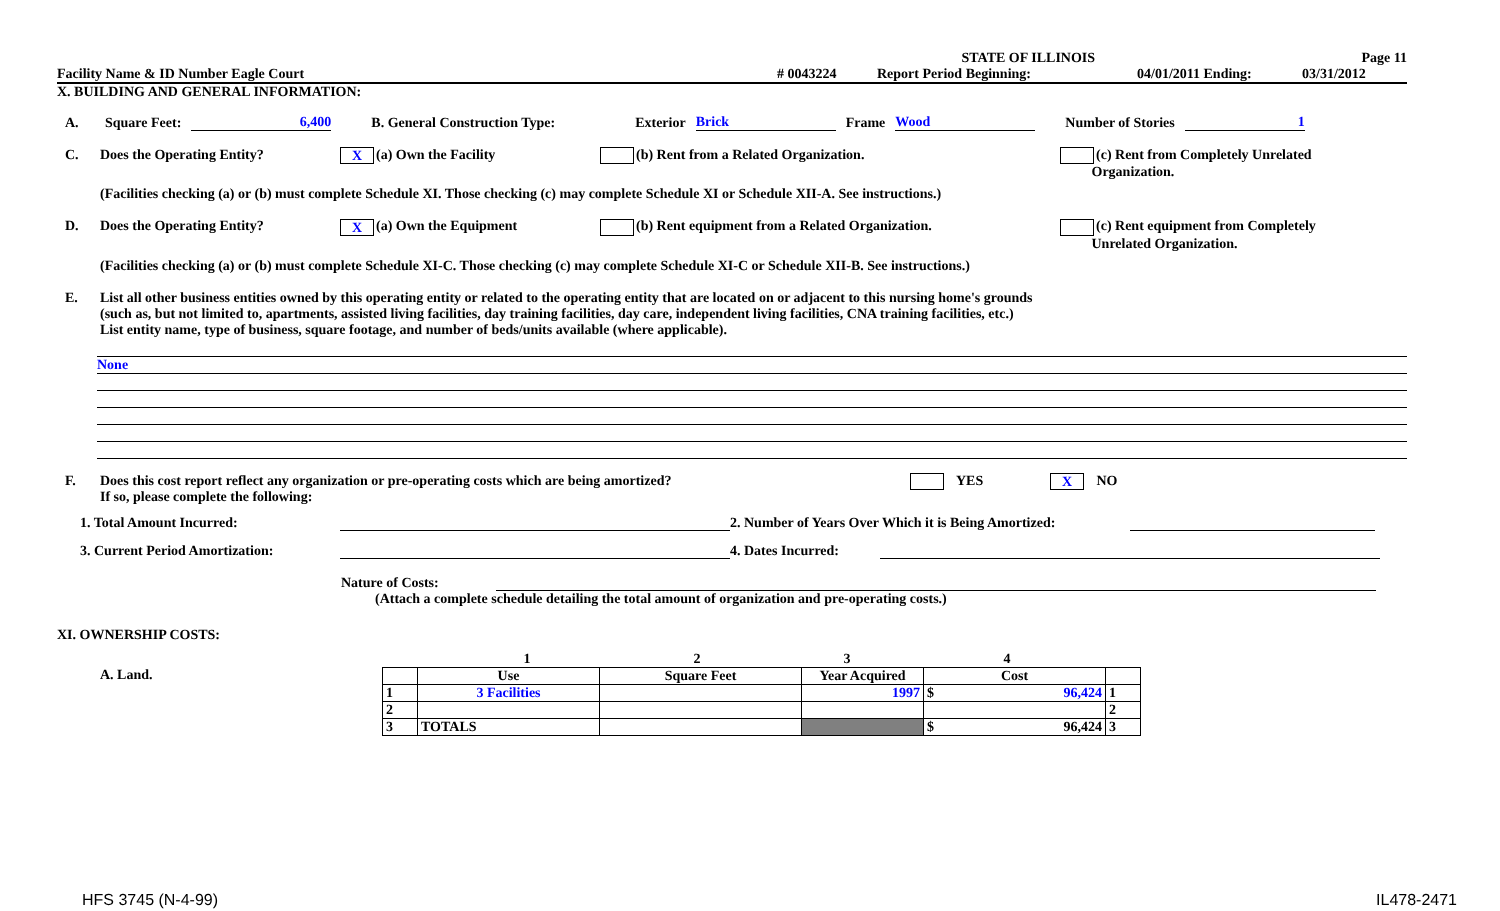STATE OF ILLINOIS
Page 11
Facility Name & ID Number Eagle Court
# 0043224
Report Period Beginning:
04/01/2011 Ending:
03/31/2012
X. BUILDING AND GENERAL INFORMATION:
A. Square Feet: 6,400 B. General Construction Type: Exterior Brick Frame Wood Number of Stories 1
C. Does the Operating Entity? X (a) Own the Facility (b) Rent from a Related Organization. (c) Rent from Completely Unrelated
Organization.
(Facilities checking (a) or (b) must complete Schedule XI. Those checking (c) may complete Schedule XI or Schedule XII-A. See instructions.)
D. Does the Operating Entity? X (a) Own the Equipment (b) Rent equipment from a Related Organization. (c) Rent equipment from Completely
Unrelated Organization.
(Facilities checking (a) or (b) must complete Schedule XI-C. Those checking (c) may complete Schedule XI-C or Schedule XII-B. See instructions.)
E. List all other business entities owned by this operating entity or related to the operating entity that are located on or adjacent to this nursing home's grounds
(such as, but not limited to, apartments, assisted living facilities, day training facilities, day care, independent living facilities, CNA training facilities, etc.)
List entity name, type of business, square footage, and number of beds/units available (where applicable).
None
F. Does this cost report reflect any organization or pre-operating costs which are being amortized?
If so, please complete the following: YES X NO
1. Total Amount Incurred: 2. Number of Years Over Which it is Being Amortized:
3. Current Period Amortization: 4. Dates Incurred:
Nature of Costs:
(Attach a complete schedule detailing the total amount of organization and pre-operating costs.)
XI. OWNERSHIP COSTS:
1234
A. Land.
| | Use | Square Feet | Year Acquired | Cost | |
| 1 | 3 Facilities | | 1997 | $ 96,424 | 1 |
| 2 | | | | | 2 |
| 3 | TOTALS | | | $ 96,424 | 3 |
HFS 3745 (N-4-99) IL478-2471